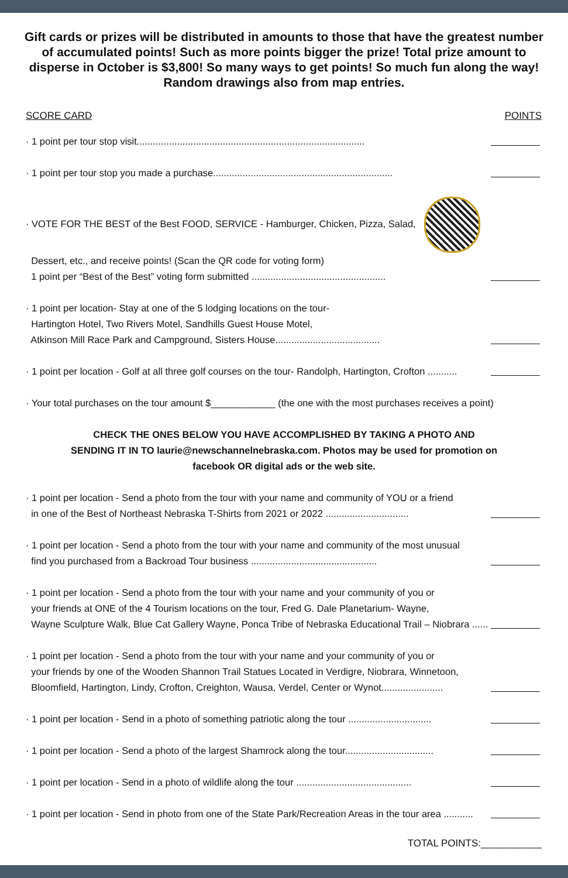Gift cards or prizes will be distributed in amounts to those that have the greatest number of accumulated points! Such as more points bigger the prize! Total prize amount to disperse in October is $3,800! So many ways to get points! So much fun along the way!
Random drawings also from map entries.
SCORE CARD POINTS
· 1 point per tour stop visit.....................................................................................
· 1 point per tour stop you made a purchase...................................................................
· VOTE FOR THE BEST of the Best FOOD, SERVICE - Hamburger, Chicken, Pizza, Salad,
Dessert, etc., and receive points! (Scan the QR code for voting form)
1 point per “Best of the Best” voting form submitted ..................................................
· 1 point per location- Stay at one of the 5 lodging locations on the tour-
Hartington Hotel, Two Rivers Motel, Sandhills Guest House Motel,
Atkinson Mill Race Park and Campground, Sisters House.......................................
· 1 point per location - Golf at all three golf courses on the tour- Randolph, Hartington, Crofton ...........
· Your total purchases on the tour amount $____________ (the one with the most purchases receives a point)
CHECK THE ONES BELOW YOU HAVE ACCOMPLISHED BY TAKING A PHOTO AND SENDING IT IN TO laurie@newschannelnebraska.com. Photos may be used for promotion on facebook OR digital ads or the web site.
· 1 point per location - Send a photo from the tour with your name and community of YOU or a friend
in one of the Best of Northeast Nebraska T-Shirts from 2021 or 2022 ...............................
· 1 point per location - Send a photo from the tour with your name and community of the most unusual
find you purchased from a Backroad Tour business ...............................................
· 1 point per location - Send a photo from the tour with your name and your community of you or
your friends at ONE of the 4 Tourism locations on the tour, Fred G. Dale Planetarium- Wayne,
Wayne Sculpture Walk, Blue Cat Gallery Wayne, Ponca Tribe of Nebraska Educational Trail – Niobrara ......
· 1 point per location - Send a photo from the tour with your name and your community of you or
your friends by one of the Wooden Shannon Trail Statues Located in Verdigre, Niobrara, Winnetoon,
Bloomfield, Hartington, Lindy, Crofton, Creighton, Wausa, Verdel, Center or Wynot.......................
· 1 point per location - Send in a photo of something patriotic along the tour ...............................
· 1 point per location - Send a photo of the largest Shamrock along the tour.................................
· 1 point per location - Send in a photo of wildlife along the tour ...........................................
· 1 point per location - Send in photo from one of the State Park/Recreation Areas in the tour area ...........
TOTAL POINTS:___________